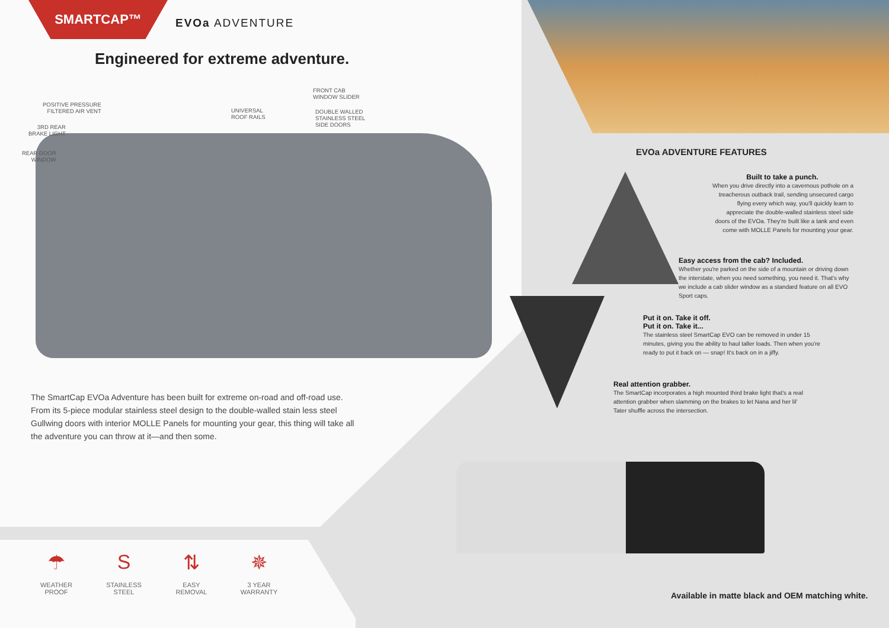SMARTCAP™
EVOa ADVENTURE
Engineered for extreme adventure.
POSITIVE PRESSURE
FILTERED AIR VENT
3RD REAR
BRAKE LIGHT
REAR DOOR
WINDOW
UNIVERSAL
ROOF RAILS
FRONT CAB
WINDOW SLIDER
DOUBLE WALLED
STAINLESS STEEL
SIDE DOORS
The SmartCap EVOa Adventure has been built for extreme on-road and off-road use. From its 5-piece modular stainless steel design to the double-walled stain less steel Gullwing doors with interior MOLLE Panels for mounting your gear, this thing will take all the adventure you can throw at it—and then some.
☂
WEATHER
PROOF
S
STAINLESS
STEEL
⇅
EASY
REMOVAL
✵
3 YEAR
WARRANTY
EVOa ADVENTURE FEATURES
Built to take a punch.
When you drive directly into a cavernous pothole on a treacherous outback trail, sending unsecured cargo flying every which way, you'll quickly learn to appreciate the double-walled stainless steel side doors of the EVOa. They're built like a tank and even come with MOLLE Panels for mounting your gear.
Easy access from the cab? Included.
Whether you're parked on the side of a mountain or driving down the interstate, when you need something, you need it. That's why we include a cab slider window as a standard feature on all EVO Sport caps.
Put it on. Take it off.
Put it on. Take it...
The stainless steel SmartCap EVO can be removed in under 15 minutes, giving you the ability to haul taller loads. Then when you're ready to put it back on — snap! It's back on in a jiffy.
Real attention grabber.
The SmartCap incorporates a high mounted third brake light that's a real attention grabber when slamming on the brakes to let Nana and her lil' Tater shuffle across the intersection.
Available in matte black and OEM matching white.